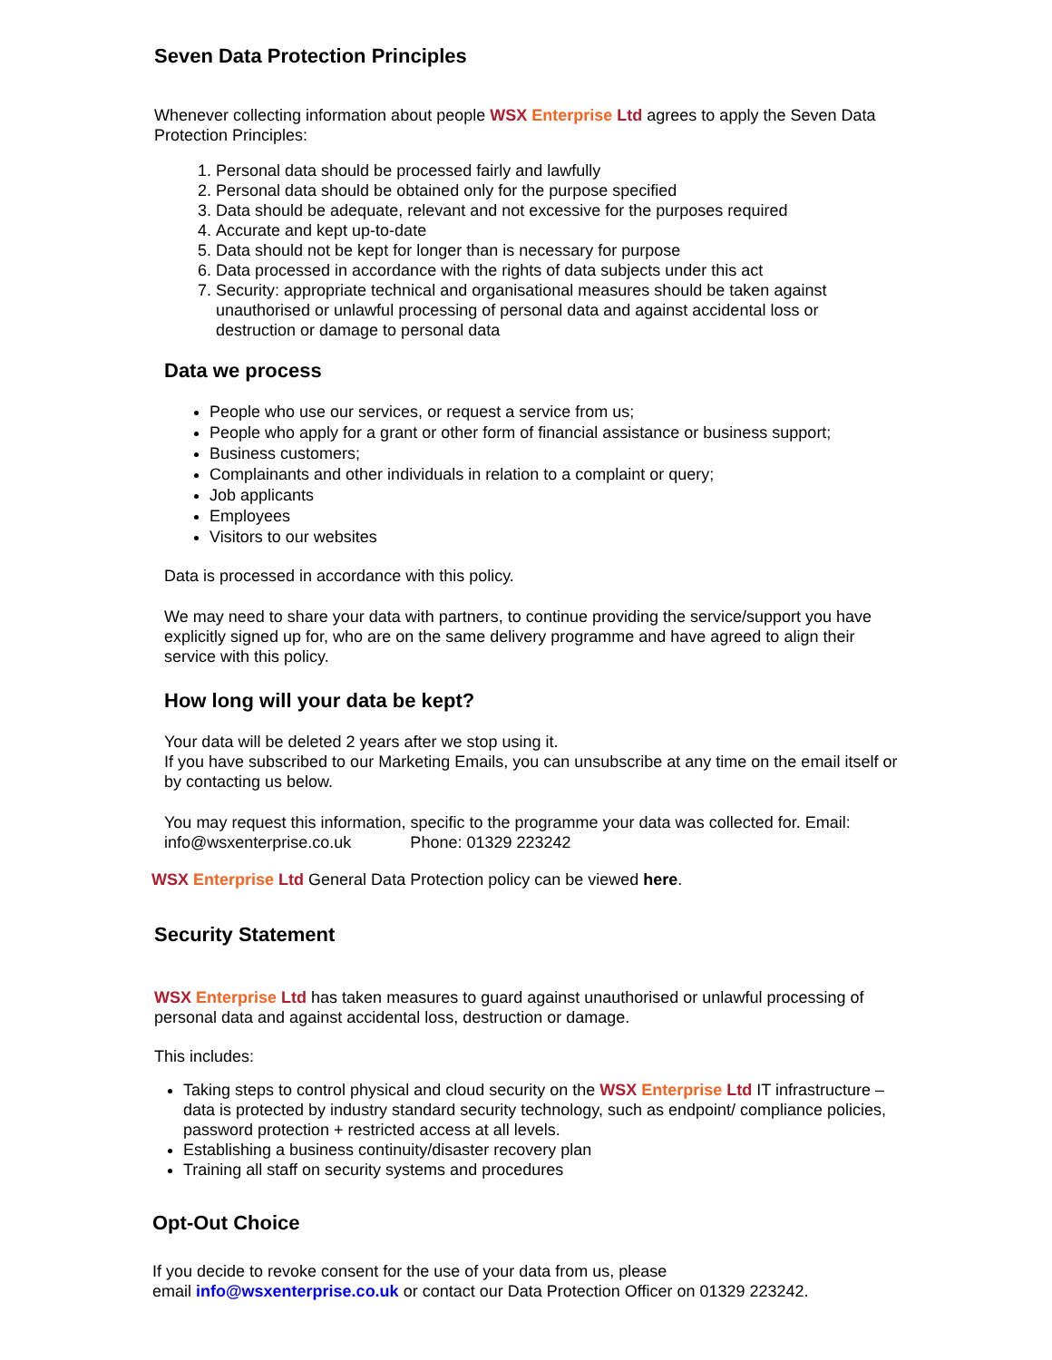Seven Data Protection Principles
Whenever collecting information about people WSX Enterprise Ltd agrees to apply the Seven Data Protection Principles:
1. Personal data should be processed fairly and lawfully
2. Personal data should be obtained only for the purpose specified
3. Data should be adequate, relevant and not excessive for the purposes required
4. Accurate and kept up-to-date
5. Data should not be kept for longer than is necessary for purpose
6. Data processed in accordance with the rights of data subjects under this act
7. Security: appropriate technical and organisational measures should be taken against unauthorised or unlawful processing of personal data and against accidental loss or destruction or damage to personal data
Data we process
People who use our services, or request a service from us;
People who apply for a grant or other form of financial assistance or business support;
Business customers;
Complainants and other individuals in relation to a complaint or query;
Job applicants
Employees
Visitors to our websites
Data is processed in accordance with this policy.
We may need to share your data with partners, to continue providing the service/support you have explicitly signed up for, who are on the same delivery programme and have agreed to align their service with this policy.
How long will your data be kept?
Your data will be deleted 2 years after we stop using it.
If you have subscribed to our Marketing Emails, you can unsubscribe at any time on the email itself or by contacting us below.
You may request this information, specific to the programme your data was collected for. Email: info@wsxenterprise.co.uk Phone: 01329 223242
WSX Enterprise Ltd General Data Protection policy can be viewed here.
Security Statement
WSX Enterprise Ltd has taken measures to guard against unauthorised or unlawful processing of personal data and against accidental loss, destruction or damage.
This includes:
Taking steps to control physical and cloud security on the WSX Enterprise Ltd IT infrastructure – data is protected by industry standard security technology, such as endpoint/ compliance policies, password protection + restricted access at all levels.
Establishing a business continuity/disaster recovery plan
Training all staff on security systems and procedures
Opt-Out Choice
If you decide to revoke consent for the use of your data from us, please
email info@wsxenterprise.co.uk or contact our Data Protection Officer on 01329 223242.